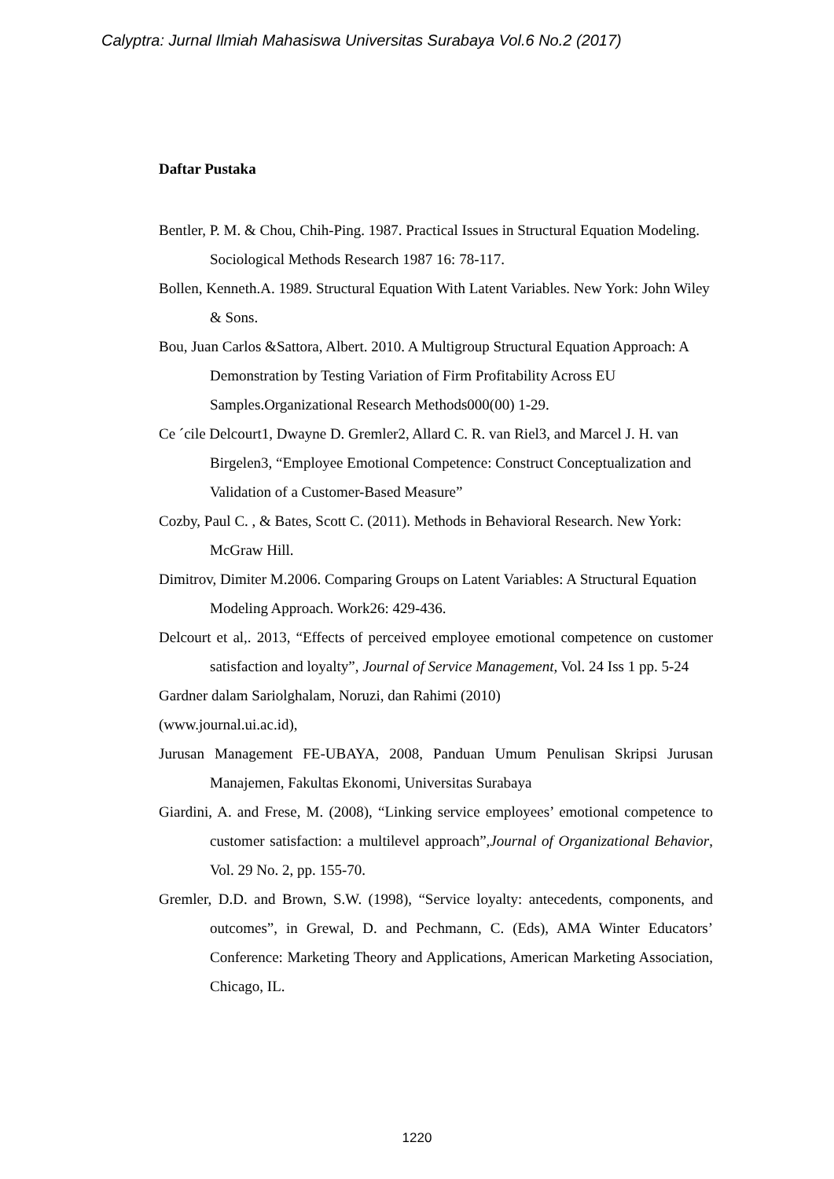Calyptra: Jurnal Ilmiah Mahasiswa Universitas Surabaya Vol.6 No.2 (2017)
Daftar Pustaka
Bentler, P. M. & Chou, Chih-Ping. 1987. Practical Issues in Structural Equation Modeling. Sociological Methods Research 1987 16: 78-117.
Bollen, Kenneth.A. 1989. Structural Equation With Latent Variables. New York: John Wiley & Sons.
Bou, Juan Carlos &Sattora, Albert. 2010. A Multigroup Structural Equation Approach: A Demonstration by Testing Variation of Firm Profitability Across EU Samples.Organizational Research Methods000(00) 1-29.
Ce ´cile Delcourt1, Dwayne D. Gremler2, Allard C. R. van Riel3, and Marcel J. H. van Birgelen3, “Employee Emotional Competence: Construct Conceptualization and Validation of a Customer-Based Measure”
Cozby, Paul C. , & Bates, Scott C. (2011). Methods in Behavioral Research. New York: McGraw Hill.
Dimitrov, Dimiter M.2006. Comparing Groups on Latent Variables: A Structural Equation Modeling Approach. Work26: 429-436.
Delcourt et al,. 2013, “Effects of perceived employee emotional competence on customer satisfaction and loyalty”, Journal of Service Management, Vol. 24 Iss 1 pp. 5-24
Gardner dalam Sariolghalam, Noruzi, dan Rahimi (2010)
(www.journal.ui.ac.id),
Jurusan Management FE-UBAYA, 2008, Panduan Umum Penulisan Skripsi Jurusan Manajemen, Fakultas Ekonomi, Universitas Surabaya
Giardini, A. and Frese, M. (2008), “Linking service employees’ emotional competence to customer satisfaction: a multilevel approach”,Journal of Organizational Behavior, Vol. 29 No. 2, pp. 155-70.
Gremler, D.D. and Brown, S.W. (1998), “Service loyalty: antecedents, components, and outcomes”, in Grewal, D. and Pechmann, C. (Eds), AMA Winter Educators’ Conference: Marketing Theory and Applications, American Marketing Association, Chicago, IL.
1220